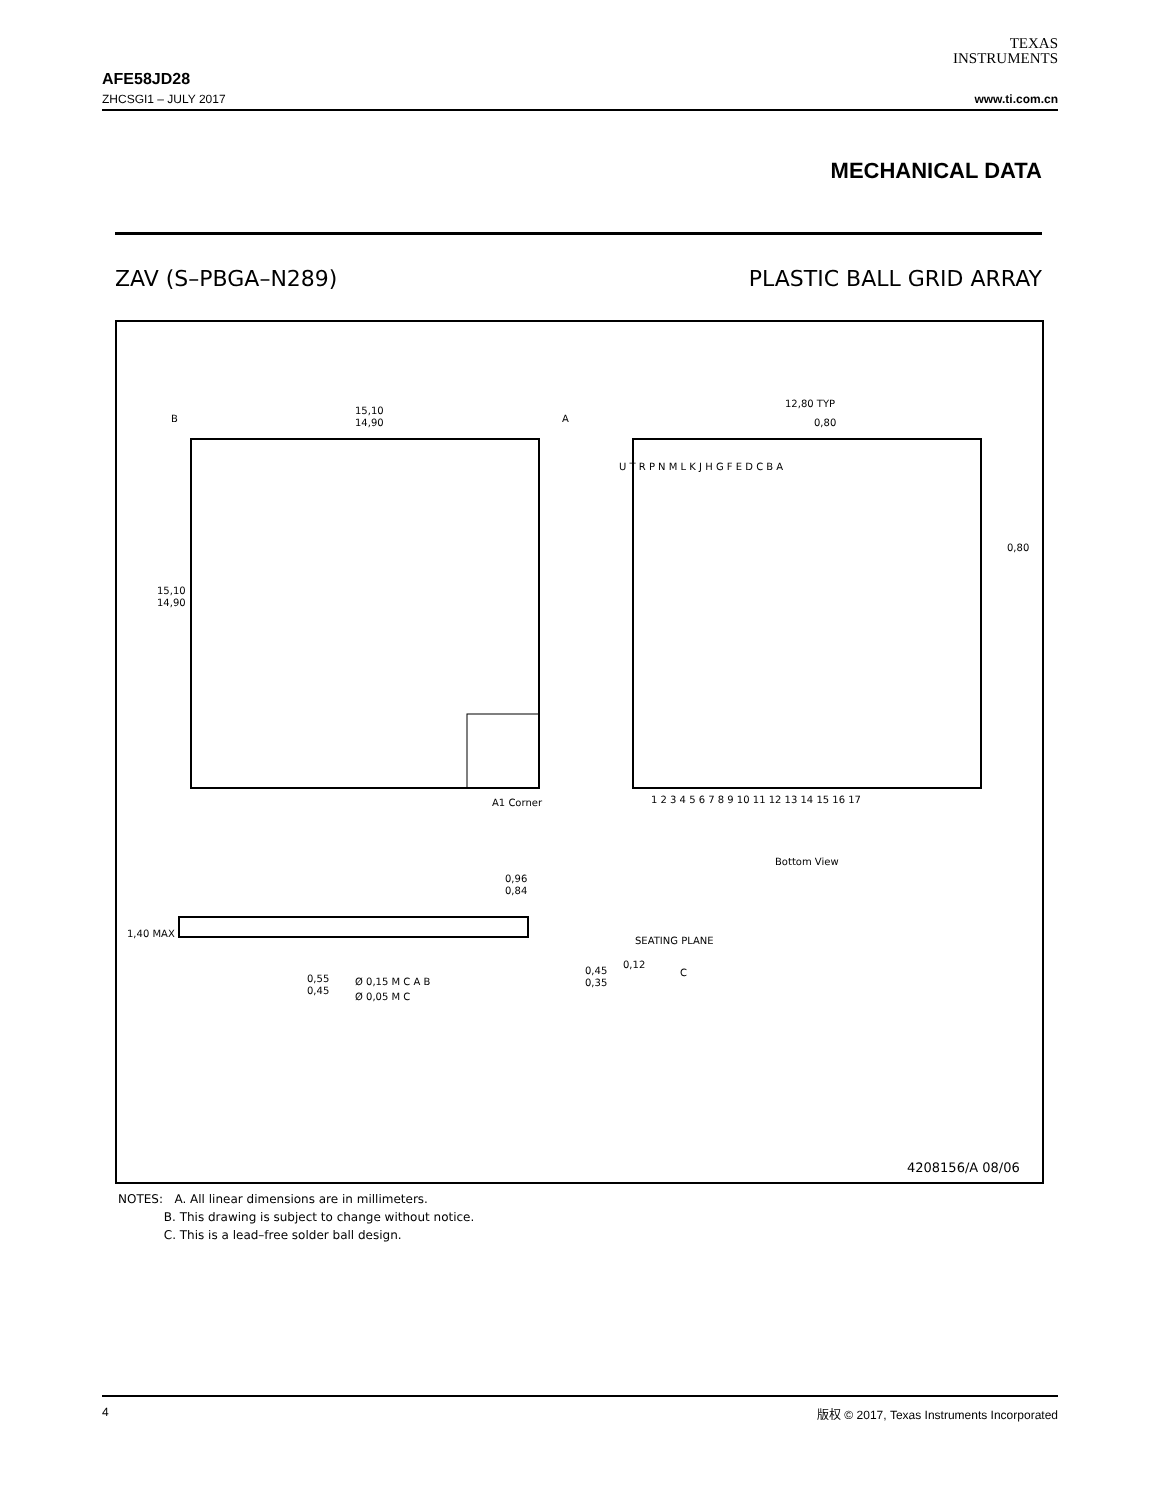TEXAS
INSTRUMENTS
AFE58JD28
ZHCSGI1 – JULY 2017 www.ti.com.cn
MECHANICAL DATA
ZAV (S–PBGA–N289) PLASTIC BALL GRID ARRAY
B
A
15,10
14,90
15,10
14,90
12,80 TYP
0,80
0,80
A1 Corner
1 2 3 4 5 6 7 8 9 10 11 12 13 14 15 16 17
U T R P N M L K J H G F E D C B A
Bottom View
0,96
0,84
1,40 MAX
SEATING PLANE
0,12
C
0,45
0,35
0,55
0,45
Ø 0,15 M C A B
Ø 0,05 M C
4208156/A 08/06
NOTES: A. All linear dimensions are in millimeters.
B. This drawing is subject to change without notice.
C. This is a lead–free solder ball design.
4 版权 © 2017, Texas Instruments Incorporated